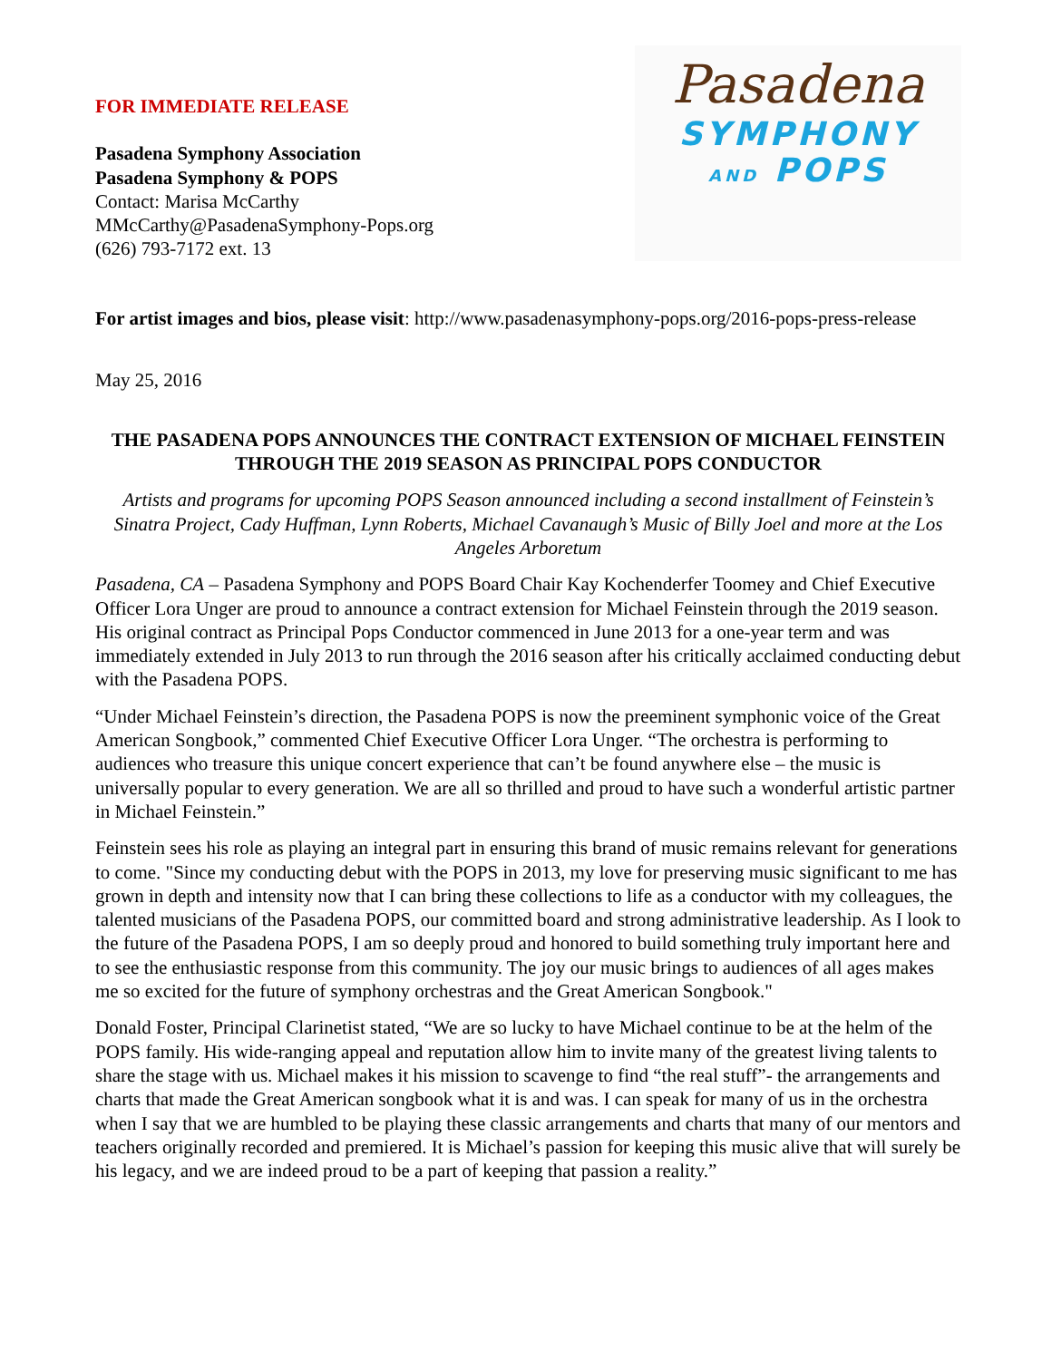FOR IMMEDIATE RELEASE
Pasadena Symphony Association
Pasadena Symphony & POPS
Contact: Marisa McCarthy
MMcCarthy@PasadenaSymphony-Pops.org
(626) 793-7172 ext. 13
Pasadena
SYMPHONY
AND POPS
For artist images and bios, please visit: http://www.pasadenasymphony-pops.org/2016-pops-press-release
May 25, 2016
THE PASADENA POPS ANNOUNCES THE CONTRACT EXTENSION OF MICHAEL FEINSTEIN THROUGH THE 2019 SEASON AS PRINCIPAL POPS CONDUCTOR
Artists and programs for upcoming POPS Season announced including a second installment of Feinstein’s Sinatra Project, Cady Huffman, Lynn Roberts, Michael Cavanaugh’s Music of Billy Joel and more at the Los Angeles Arboretum
Pasadena, CA – Pasadena Symphony and POPS Board Chair Kay Kochenderfer Toomey and Chief Executive Officer Lora Unger are proud to announce a contract extension for Michael Feinstein through the 2019 season. His original contract as Principal Pops Conductor commenced in June 2013 for a one-year term and was immediately extended in July 2013 to run through the 2016 season after his critically acclaimed conducting debut with the Pasadena POPS.
“Under Michael Feinstein’s direction, the Pasadena POPS is now the preeminent symphonic voice of the Great American Songbook,” commented Chief Executive Officer Lora Unger. “The orchestra is performing to audiences who treasure this unique concert experience that can’t be found anywhere else – the music is universally popular to every generation. We are all so thrilled and proud to have such a wonderful artistic partner in Michael Feinstein.”
Feinstein sees his role as playing an integral part in ensuring this brand of music remains relevant for generations to come. "Since my conducting debut with the POPS in 2013, my love for preserving music significant to me has grown in depth and intensity now that I can bring these collections to life as a conductor with my colleagues, the talented musicians of the Pasadena POPS, our committed board and strong administrative leadership. As I look to the future of the Pasadena POPS, I am so deeply proud and honored to build something truly important here and to see the enthusiastic response from this community. The joy our music brings to audiences of all ages makes me so excited for the future of symphony orchestras and the Great American Songbook."
Donald Foster, Principal Clarinetist stated, “We are so lucky to have Michael continue to be at the helm of the POPS family. His wide-ranging appeal and reputation allow him to invite many of the greatest living talents to share the stage with us. Michael makes it his mission to scavenge to find “the real stuff”- the arrangements and charts that made the Great American songbook what it is and was. I can speak for many of us in the orchestra when I say that we are humbled to be playing these classic arrangements and charts that many of our mentors and teachers originally recorded and premiered. It is Michael’s passion for keeping this music alive that will surely be his legacy, and we are indeed proud to be a part of keeping that passion a reality.”